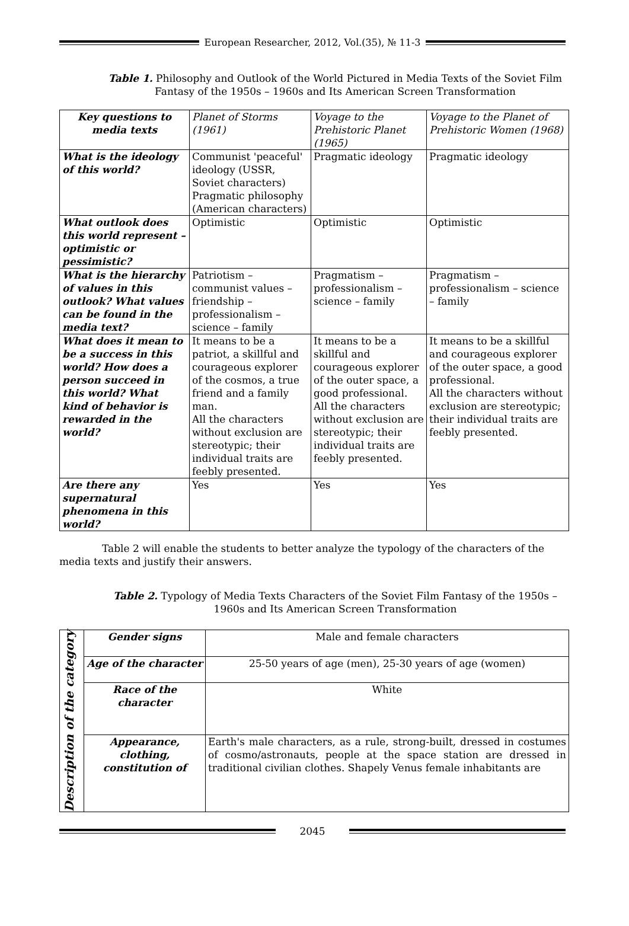European Researcher, 2012, Vol.(35), № 11-3
Table 1. Philosophy and Outlook of the World Pictured in Media Texts of the Soviet Film Fantasy of the 1950s – 1960s and Its American Screen Transformation
| Key questions to media texts | Planet of Storms (1961) | Voyage to the Prehistoric Planet (1965) | Voyage to the Planet of Prehistoric Women (1968) |
| --- | --- | --- | --- |
| What is the ideology of this world? | Communist 'peaceful' ideology (USSR, Soviet characters) Pragmatic philosophy (American characters) | Pragmatic ideology | Pragmatic ideology |
| What outlook does this world represent – optimistic or pessimistic? | Optimistic | Optimistic | Optimistic |
| What is the hierarchy of values in this outlook? What values can be found in the media text? | Patriotism – communist values – friendship – professionalism – science – family | Pragmatism – professionalism – science – family | Pragmatism – professionalism – science – family |
| What does it mean to be a success in this world? How does a person succeed in this world? What kind of behavior is rewarded in the world? | It means to be a patriot, a skillful and courageous explorer of the cosmos, a true friend and a family man. All the characters without exclusion are stereotypic; their individual traits are feebly presented. | It means to be a skillful and courageous explorer of the outer space, a good professional. All the characters without exclusion are stereotypic; their individual traits are feebly presented. | It means to be a skillful and courageous explorer of the outer space, a good professional. All the characters without exclusion are stereotypic; their individual traits are feebly presented. |
| Are there any supernatural phenomena in this world? | Yes | Yes | Yes |
Table 2 will enable the students to better analyze the typology of the characters of the media texts and justify their answers.
Table 2. Typology of Media Texts Characters of the Soviet Film Fantasy of the 1950s – 1960s and Its American Screen Transformation
| Description of the category | Gender signs | Male and female characters |
| | Age of the character | 25-50 years of age (men), 25-30 years of age (women) |
| | Race of the character | White |
| | Appearance, clothing, constitution of | Earth's male characters, as a rule, strong-built, dressed in costumes of cosmo/astronauts, people at the space station are dressed in traditional civilian clothes. Shapely Venus female inhabitants are |
2045